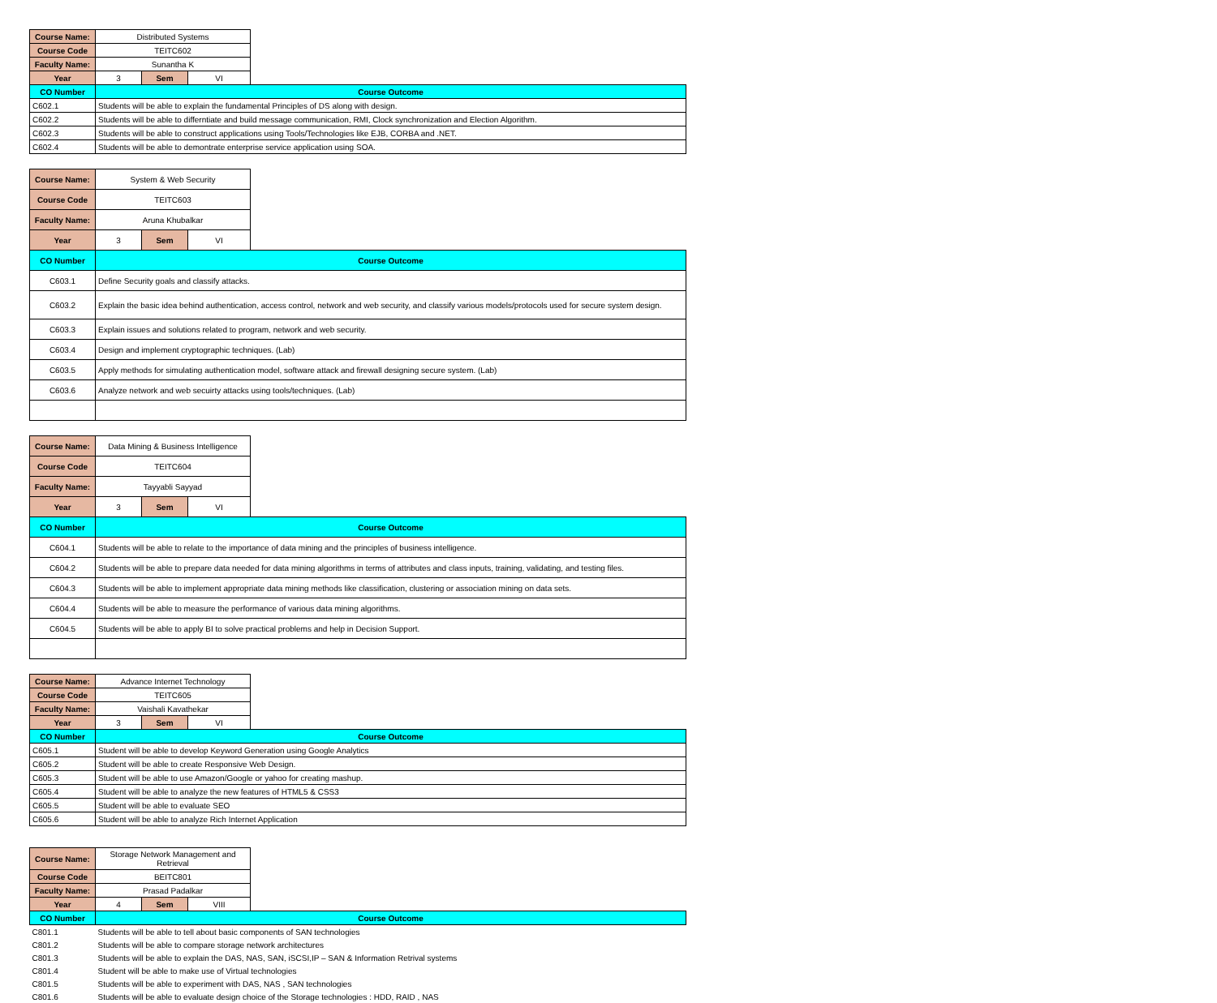| Course Name: | Distributed Systems | | | |
| Course Code | TEITC602 | | | |
| Faculty Name: | Sunantha K | | | |
| Year | 3 | Sem | VI | |
| CO Number | Course Outcome | | | |
| C602.1 | Students will be able to explain the fundamental Principles of DS along with design. | | | |
| C602.2 | Students will be able to differntiate and build message communication, RMI, Clock synchronization and Election Algorithm. | | | |
| C602.3 | Students will be able to construct applications using Tools/Technologies like EJB, CORBA and .NET. | | | |
| C602.4 | Students will be able to demontrate enterprise service application using SOA. | | | |
| Course Name: | System & Web Security | | | |
| Course Code | TEITC603 | | | |
| Faculty Name: | Aruna Khubalkar | | | |
| Year | 3 | Sem | VI | |
| CO Number | Course Outcome | | | |
| C603.1 | Define Security goals and classify attacks. | | | |
| C603.2 | Explain the basic idea behind authentication, access control, network and web security, and classify various models/protocols used for secure system design. | | | |
| C603.3 | Explain issues and solutions related to program, network and web security. | | | |
| C603.4 | Design and implement cryptographic techniques. (Lab) | | | |
| C603.5 | Apply methods for simulating authentication model, software attack and firewall designing secure system. (Lab) | | | |
| C603.6 | Analyze network and web secuirty attacks using tools/techniques. (Lab) | | | |
| Course Name: | Data Mining & Business Intelligence | | | |
| Course Code | TEITC604 | | | |
| Faculty Name: | Tayyabli Sayyad | | | |
| Year | 3 | Sem | VI | |
| CO Number | Course Outcome | | | |
| C604.1 | Students will be able to relate to the importance of data mining and the principles of business intelligence. | | | |
| C604.2 | Students will be able to prepare data needed for data mining algorithms in terms of attributes and class inputs, training, validating, and testing files. | | | |
| C604.3 | Students will be able to implement appropriate data mining methods like classification, clustering or association mining on data sets. | | | |
| C604.4 | Students will be able to measure the performance of various data mining algorithms. | | | |
| C604.5 | Students will be able to apply BI to solve practical problems and help in Decision Support. | | | |
| Course Name: | Advance Internet Technology | | | |
| Course Code | TEITC605 | | | |
| Faculty Name: | Vaishali Kavathekar | | | |
| Year | 3 | Sem | VI | |
| CO Number | Course Outcome | | | |
| C605.1 | Student will be able to develop Keyword Generation using Google Analytics | | | |
| C605.2 | Student will be able to create Responsive Web Design. | | | |
| C605.3 | Student will be able to use Amazon/Google or yahoo for creating mashup. | | | |
| C605.4 | Student will be able to analyze the new features of HTML5 & CSS3 | | | |
| C605.5 | Student will be able to evaluate SEO | | | |
| C605.6 | Student will be able to analyze Rich Internet Application | | | |
| Course Name: | Storage Network Management and Retrieval | | | |
| Course Code | BEITC801 | | | |
| Faculty Name: | Prasad Padalkar | | | |
| Year | 4 | Sem | VIII | |
| CO Number | Course Outcome | | | |
| C801.1 | Students will be able to tell about basic components of SAN technologies | | | |
| C801.2 | Students will be able to compare storage network architectures | | | |
| C801.3 | Students will be able to explain the DAS, NAS, SAN, iSCSI,IP – SAN & Information Retrival systems | | | |
| C801.4 | Student will be able to make use of Virtual technologies | | | |
| C801.5 | Students will be able to experiment with DAS, NAS , SAN technologies | | | |
| C801.6 | Students will be able to evaluate design choice of the Storage technologies : HDD, RAID , NAS | | | |